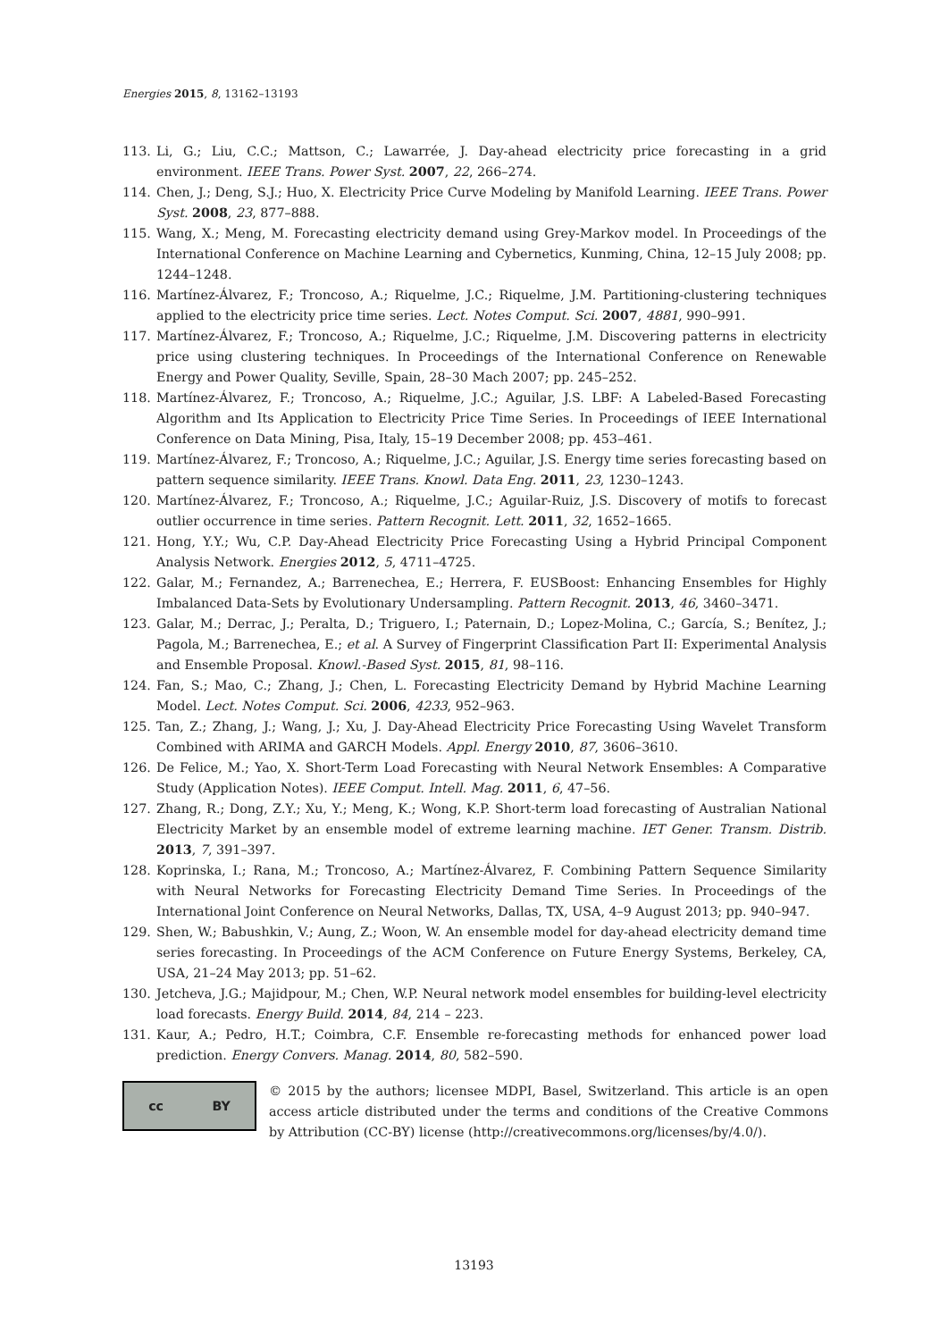Energies 2015, 8, 13162–13193
113. Li, G.; Liu, C.C.; Mattson, C.; Lawarrée, J. Day-ahead electricity price forecasting in a grid environment. IEEE Trans. Power Syst. 2007, 22, 266–274.
114. Chen, J.; Deng, S.J.; Huo, X. Electricity Price Curve Modeling by Manifold Learning. IEEE Trans. Power Syst. 2008, 23, 877–888.
115. Wang, X.; Meng, M. Forecasting electricity demand using Grey-Markov model. In Proceedings of the International Conference on Machine Learning and Cybernetics, Kunming, China, 12–15 July 2008; pp. 1244–1248.
116. Martínez-Álvarez, F.; Troncoso, A.; Riquelme, J.C.; Riquelme, J.M. Partitioning-clustering techniques applied to the electricity price time series. Lect. Notes Comput. Sci. 2007, 4881, 990–991.
117. Martínez-Álvarez, F.; Troncoso, A.; Riquelme, J.C.; Riquelme, J.M. Discovering patterns in electricity price using clustering techniques. In Proceedings of the International Conference on Renewable Energy and Power Quality, Seville, Spain, 28–30 Mach 2007; pp. 245–252.
118. Martínez-Álvarez, F.; Troncoso, A.; Riquelme, J.C.; Aguilar, J.S. LBF: A Labeled-Based Forecasting Algorithm and Its Application to Electricity Price Time Series. In Proceedings of IEEE International Conference on Data Mining, Pisa, Italy, 15–19 December 2008; pp. 453–461.
119. Martínez-Álvarez, F.; Troncoso, A.; Riquelme, J.C.; Aguilar, J.S. Energy time series forecasting based on pattern sequence similarity. IEEE Trans. Knowl. Data Eng. 2011, 23, 1230–1243.
120. Martínez-Álvarez, F.; Troncoso, A.; Riquelme, J.C.; Aguilar-Ruiz, J.S. Discovery of motifs to forecast outlier occurrence in time series. Pattern Recognit. Lett. 2011, 32, 1652–1665.
121. Hong, Y.Y.; Wu, C.P. Day-Ahead Electricity Price Forecasting Using a Hybrid Principal Component Analysis Network. Energies 2012, 5, 4711–4725.
122. Galar, M.; Fernandez, A.; Barrenechea, E.; Herrera, F. EUSBoost: Enhancing Ensembles for Highly Imbalanced Data-Sets by Evolutionary Undersampling. Pattern Recognit. 2013, 46, 3460–3471.
123. Galar, M.; Derrac, J.; Peralta, D.; Triguero, I.; Paternain, D.; Lopez-Molina, C.; García, S.; Benítez, J.; Pagola, M.; Barrenechea, E.; et al. A Survey of Fingerprint Classification Part II: Experimental Analysis and Ensemble Proposal. Knowl.-Based Syst. 2015, 81, 98–116.
124. Fan, S.; Mao, C.; Zhang, J.; Chen, L. Forecasting Electricity Demand by Hybrid Machine Learning Model. Lect. Notes Comput. Sci. 2006, 4233, 952–963.
125. Tan, Z.; Zhang, J.; Wang, J.; Xu, J. Day-Ahead Electricity Price Forecasting Using Wavelet Transform Combined with ARIMA and GARCH Models. Appl. Energy 2010, 87, 3606–3610.
126. De Felice, M.; Yao, X. Short-Term Load Forecasting with Neural Network Ensembles: A Comparative Study (Application Notes). IEEE Comput. Intell. Mag. 2011, 6, 47–56.
127. Zhang, R.; Dong, Z.Y.; Xu, Y.; Meng, K.; Wong, K.P. Short-term load forecasting of Australian National Electricity Market by an ensemble model of extreme learning machine. IET Gener. Transm. Distrib. 2013, 7, 391–397.
128. Koprinska, I.; Rana, M.; Troncoso, A.; Martínez-Álvarez, F. Combining Pattern Sequence Similarity with Neural Networks for Forecasting Electricity Demand Time Series. In Proceedings of the International Joint Conference on Neural Networks, Dallas, TX, USA, 4–9 August 2013; pp. 940–947.
129. Shen, W.; Babushkin, V.; Aung, Z.; Woon, W. An ensemble model for day-ahead electricity demand time series forecasting. In Proceedings of the ACM Conference on Future Energy Systems, Berkeley, CA, USA, 21–24 May 2013; pp. 51–62.
130. Jetcheva, J.G.; Majidpour, M.; Chen, W.P. Neural network model ensembles for building-level electricity load forecasts. Energy Build. 2014, 84, 214 – 223.
131. Kaur, A.; Pedro, H.T.; Coimbra, C.F. Ensemble re-forecasting methods for enhanced power load prediction. Energy Convers. Manag. 2014, 80, 582–590.
cc BY
© 2015 by the authors; licensee MDPI, Basel, Switzerland. This article is an open access article distributed under the terms and conditions of the Creative Commons by Attribution (CC-BY) license (http://creativecommons.org/licenses/by/4.0/).
13193